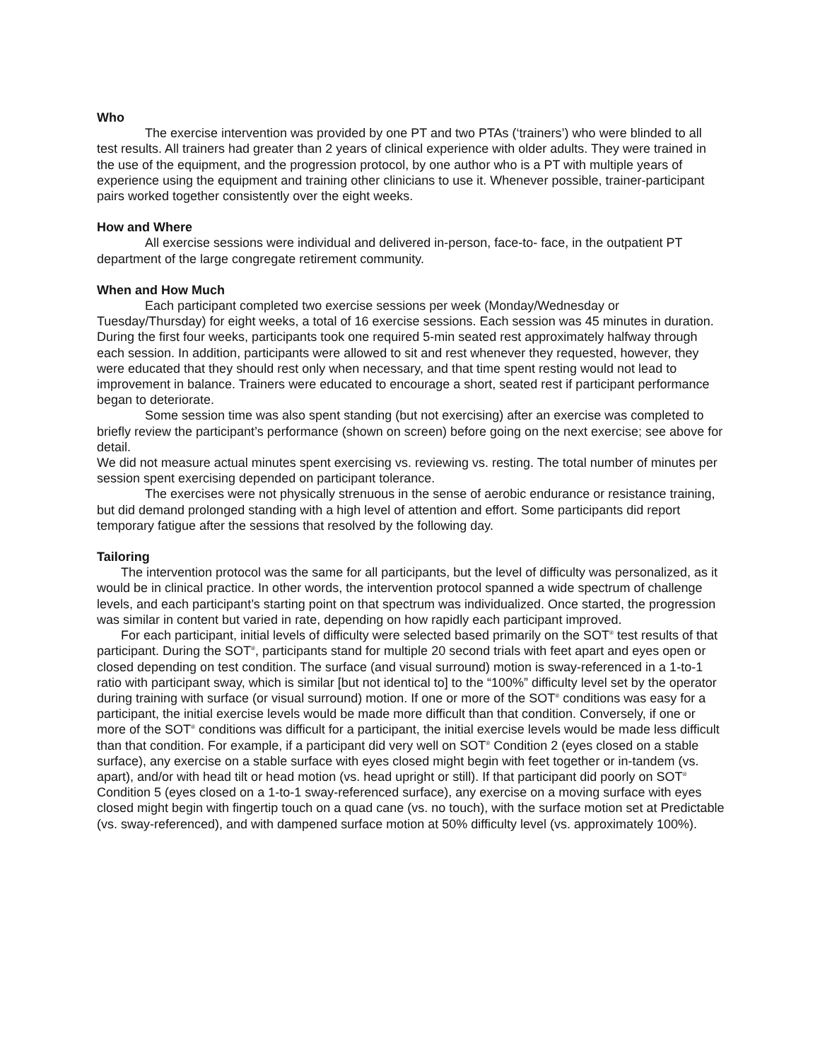Who
The exercise intervention was provided by one PT and two PTAs (‘trainers’) who were blinded to all test results. All trainers had greater than 2 years of clinical experience with older adults. They were trained in the use of the equipment, and the progression protocol, by one author who is a PT with multiple years of experience using the equipment and training other clinicians to use it. Whenever possible, trainer-participant pairs worked together consistently over the eight weeks.
How and Where
All exercise sessions were individual and delivered in-person, face-to- face, in the outpatient PT department of the large congregate retirement community.
When and How Much
Each participant completed two exercise sessions per week (Monday/Wednesday or Tuesday/Thursday) for eight weeks, a total of 16 exercise sessions. Each session was 45 minutes in duration. During the first four weeks, participants took one required 5-min seated rest approximately halfway through each session. In addition, participants were allowed to sit and rest whenever they requested, however, they were educated that they should rest only when necessary, and that time spent resting would not lead to improvement in balance. Trainers were educated to encourage a short, seated rest if participant performance began to deteriorate.
Some session time was also spent standing (but not exercising) after an exercise was completed to briefly review the participant’s performance (shown on screen) before going on the next exercise; see above for detail.
We did not measure actual minutes spent exercising vs. reviewing vs. resting. The total number of minutes per session spent exercising depended on participant tolerance.
The exercises were not physically strenuous in the sense of aerobic endurance or resistance training, but did demand prolonged standing with a high level of attention and effort. Some participants did report temporary fatigue after the sessions that resolved by the following day.
Tailoring
The intervention protocol was the same for all participants, but the level of difficulty was personalized, as it would be in clinical practice. In other words, the intervention protocol spanned a wide spectrum of challenge levels, and each participant’s starting point on that spectrum was individualized. Once started, the progression was similar in content but varied in rate, depending on how rapidly each participant improved.
For each participant, initial levels of difficulty were selected based primarily on the SOT<sup>®</sup> test results of that participant. During the SOT<sup>®</sup>, participants stand for multiple 20 second trials with feet apart and eyes open or closed depending on test condition. The surface (and visual surround) motion is sway-referenced in a 1-to-1 ratio with participant sway, which is similar [but not identical to] to the “100%” difficulty level set by the operator during training with surface (or visual surround) motion. If one or more of the SOT<sup>®</sup> conditions was easy for a participant, the initial exercise levels would be made more difficult than that condition. Conversely, if one or more of the SOT<sup>®</sup> conditions was difficult for a participant, the initial exercise levels would be made less difficult than that condition. For example, if a participant did very well on SOT<sup>®</sup> Condition 2 (eyes closed on a stable surface), any exercise on a stable surface with eyes closed might begin with feet together or in-tandem (vs. apart), and/or with head tilt or head motion (vs. head upright or still). If that participant did poorly on SOT<sup>®</sup> Condition 5 (eyes closed on a 1-to-1 sway-referenced surface), any exercise on a moving surface with eyes closed might begin with fingertip touch on a quad cane (vs. no touch), with the surface motion set at Predictable (vs. sway-referenced), and with dampened surface motion at 50% difficulty level (vs. approximately 100%).